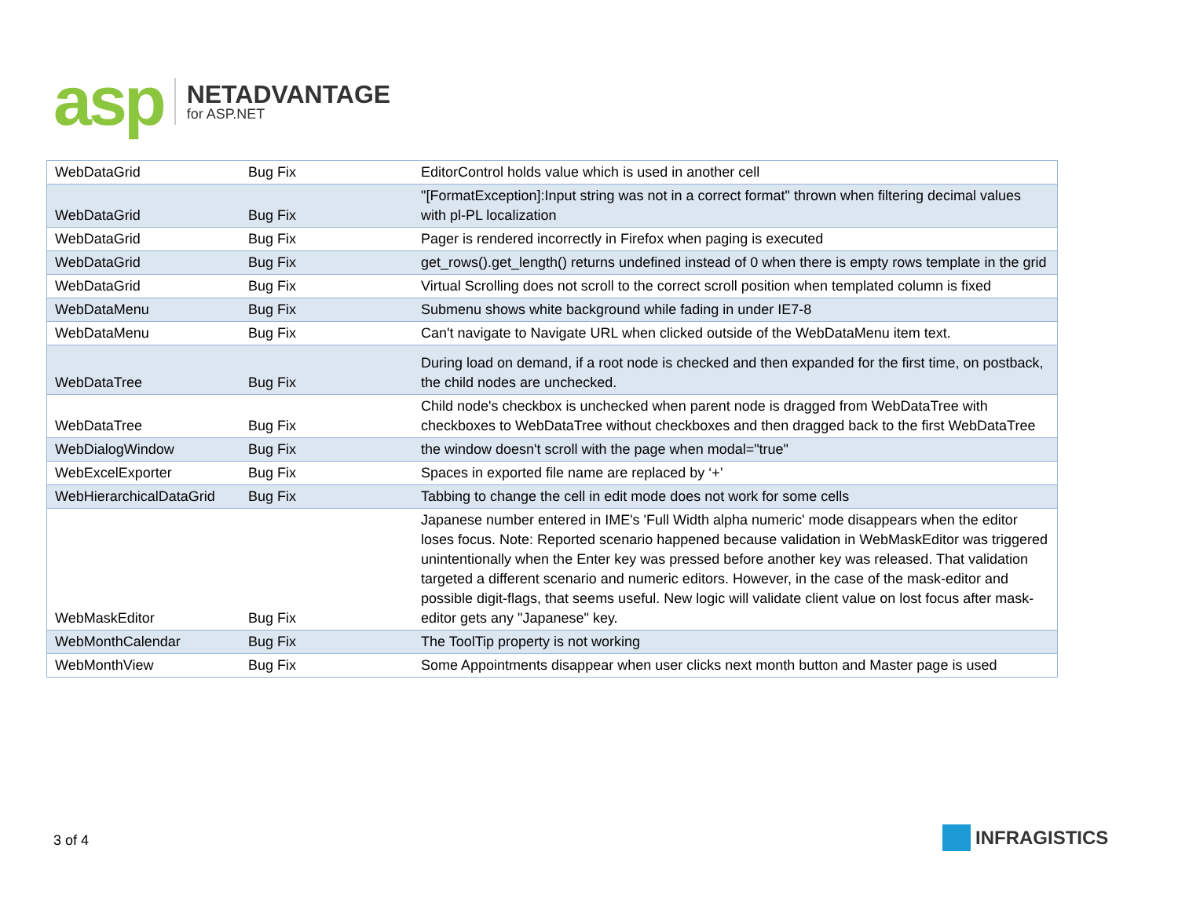asp
NETADVANTAGE
for ASP.NET
| WebDataGrid | Bug Fix | EditorControl holds value which is used in another cell |
| WebDataGrid | Bug Fix | "[FormatException]:Input string was not in a correct format" thrown when filtering decimal values with pl-PL localization |
| WebDataGrid | Bug Fix | Pager is rendered incorrectly in Firefox when paging is executed |
| WebDataGrid | Bug Fix | get_rows().get_length() returns undefined instead of 0 when there is empty rows template in the grid |
| WebDataGrid | Bug Fix | Virtual Scrolling does not scroll to the correct scroll position when templated column is fixed |
| WebDataMenu | Bug Fix | Submenu shows white background while fading in under IE7-8 |
| WebDataMenu | Bug Fix | Can't navigate to Navigate URL when clicked outside of the WebDataMenu item text. |
| WebDataTree | Bug Fix | During load on demand, if a root node is checked and then expanded for the first time, on postback, the child nodes are unchecked. |
| WebDataTree | Bug Fix | Child node's checkbox is unchecked when parent node is dragged from WebDataTree with checkboxes to WebDataTree without checkboxes and then dragged back to the first WebDataTree |
| WebDialogWindow | Bug Fix | the window doesn't scroll with the page when modal="true" |
| WebExcelExporter | Bug Fix | Spaces in exported file name are replaced by ‘+’ |
| WebHierarchicalDataGrid | Bug Fix | Tabbing to change the cell in edit mode does not work for some cells |
| WebMaskEditor | Bug Fix | Japanese number entered in IME's 'Full Width alpha numeric' mode disappears when the editor loses focus. Note: Reported scenario happened because validation in WebMaskEditor was triggered unintentionally when the Enter key was pressed before another key was released. That validation targeted a different scenario and numeric editors. However, in the case of the mask-editor and possible digit-flags, that seems useful. New logic will validate client value on lost focus after mask-editor gets any "Japanese" key. |
| WebMonthCalendar | Bug Fix | The ToolTip property is not working |
| WebMonthView | Bug Fix | Some Appointments disappear when user clicks next month button and Master page is used |
3 of 4
INFRAGISTICS